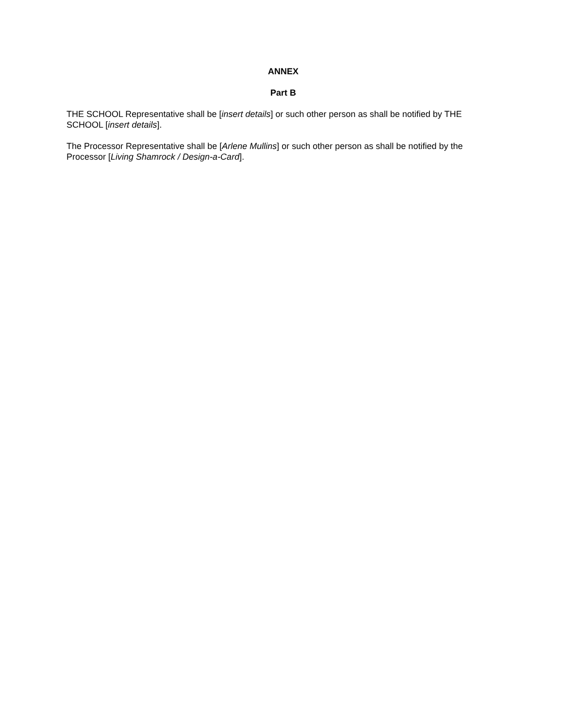ANNEX
Part B
THE SCHOOL Representative shall be [insert details] or such other person as shall be notified by THE SCHOOL [insert details].
The Processor Representative shall be [Arlene Mullins] or such other person as shall be notified by the Processor [Living Shamrock / Design-a-Card].